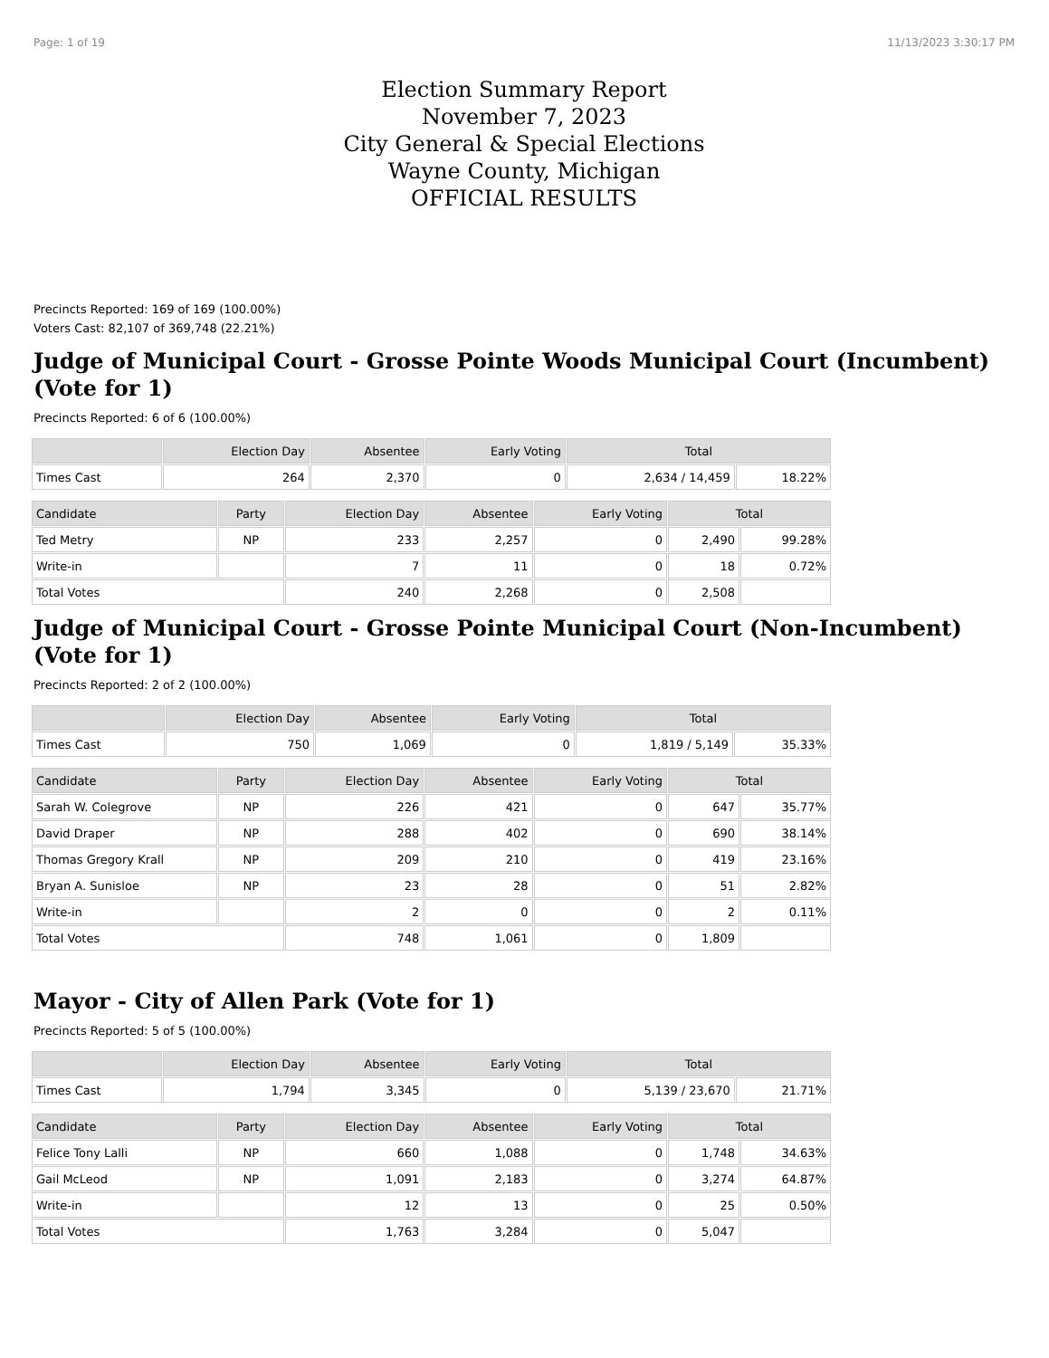Page: 1 of 19 11/13/2023 3:30:17 PM
Election Summary Report
November 7, 2023
City General & Special Elections
Wayne County, Michigan
OFFICIAL RESULTS
Precincts Reported: 169 of 169 (100.00%)
Voters Cast: 82,107 of 369,748 (22.21%)
Judge of Municipal Court - Grosse Pointe Woods Municipal Court (Incumbent) (Vote for 1)
Precincts Reported: 6 of 6 (100.00%)
| | Election Day | Absentee | Early Voting | Total | |
| --- | --- | --- | --- | --- | --- |
| Times Cast | 264 | 2,370 | 0 | 2,634 / 14,459 | 18.22% |
| Candidate | Party | Election Day | Absentee | Early Voting | Total | |
| --- | --- | --- | --- | --- | --- | --- |
| Ted Metry | NP | 233 | 2,257 | 0 | 2,490 | 99.28% |
| Write-in | | 7 | 11 | 0 | 18 | 0.72% |
| Total Votes | | 240 | 2,268 | 0 | 2,508 | |
Judge of Municipal Court - Grosse Pointe Municipal Court (Non-Incumbent) (Vote for 1)
Precincts Reported: 2 of 2 (100.00%)
| | Election Day | Absentee | Early Voting | Total | |
| --- | --- | --- | --- | --- | --- |
| Times Cast | 750 | 1,069 | 0 | 1,819 / 5,149 | 35.33% |
| Candidate | Party | Election Day | Absentee | Early Voting | Total | |
| --- | --- | --- | --- | --- | --- | --- |
| Sarah W. Colegrove | NP | 226 | 421 | 0 | 647 | 35.77% |
| David Draper | NP | 288 | 402 | 0 | 690 | 38.14% |
| Thomas Gregory Krall | NP | 209 | 210 | 0 | 419 | 23.16% |
| Bryan A. Sunisloe | NP | 23 | 28 | 0 | 51 | 2.82% |
| Write-in | | 2 | 0 | 0 | 2 | 0.11% |
| Total Votes | | 748 | 1,061 | 0 | 1,809 | |
Mayor - City of Allen Park (Vote for 1)
Precincts Reported: 5 of 5 (100.00%)
| | Election Day | Absentee | Early Voting | Total | |
| --- | --- | --- | --- | --- | --- |
| Times Cast | 1,794 | 3,345 | 0 | 5,139 / 23,670 | 21.71% |
| Candidate | Party | Election Day | Absentee | Early Voting | Total | |
| --- | --- | --- | --- | --- | --- | --- |
| Felice Tony Lalli | NP | 660 | 1,088 | 0 | 1,748 | 34.63% |
| Gail McLeod | NP | 1,091 | 2,183 | 0 | 3,274 | 64.87% |
| Write-in | | 12 | 13 | 0 | 25 | 0.50% |
| Total Votes | | 1,763 | 3,284 | 0 | 5,047 | |